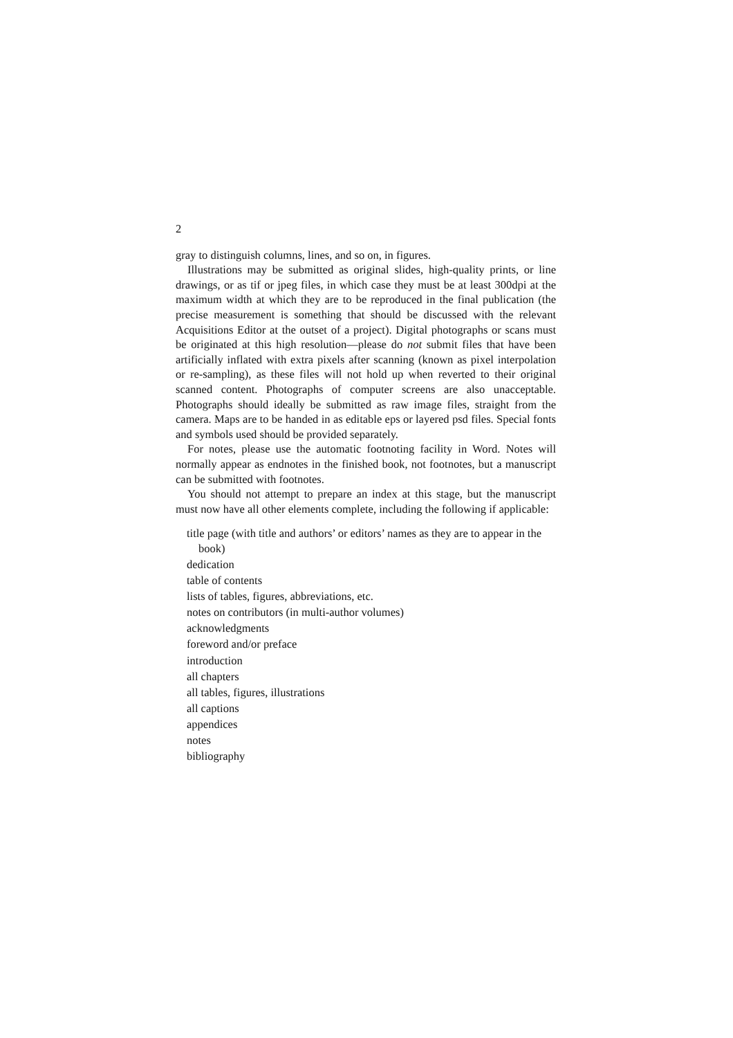2
gray to distinguish columns, lines, and so on, in figures.
Illustrations may be submitted as original slides, high-quality prints, or line drawings, or as tif or jpeg files, in which case they must be at least 300dpi at the maximum width at which they are to be reproduced in the final publication (the precise measurement is something that should be discussed with the relevant Acquisitions Editor at the outset of a project). Digital photographs or scans must be originated at this high resolution—please do not submit files that have been artificially inflated with extra pixels after scanning (known as pixel interpolation or re-sampling), as these files will not hold up when reverted to their original scanned content. Photographs of computer screens are also unacceptable. Photographs should ideally be submitted as raw image files, straight from the camera. Maps are to be handed in as editable eps or layered psd files. Special fonts and symbols used should be provided separately.
For notes, please use the automatic footnoting facility in Word. Notes will normally appear as endnotes in the finished book, not footnotes, but a manuscript can be submitted with footnotes.
You should not attempt to prepare an index at this stage, but the manuscript must now have all other elements complete, including the following if applicable:
title page (with title and authors’ or editors’ names as they are to appear in the book)
dedication
table of contents
lists of tables, figures, abbreviations, etc.
notes on contributors (in multi-author volumes)
acknowledgments
foreword and/or preface
introduction
all chapters
all tables, figures, illustrations
all captions
appendices
notes
bibliography